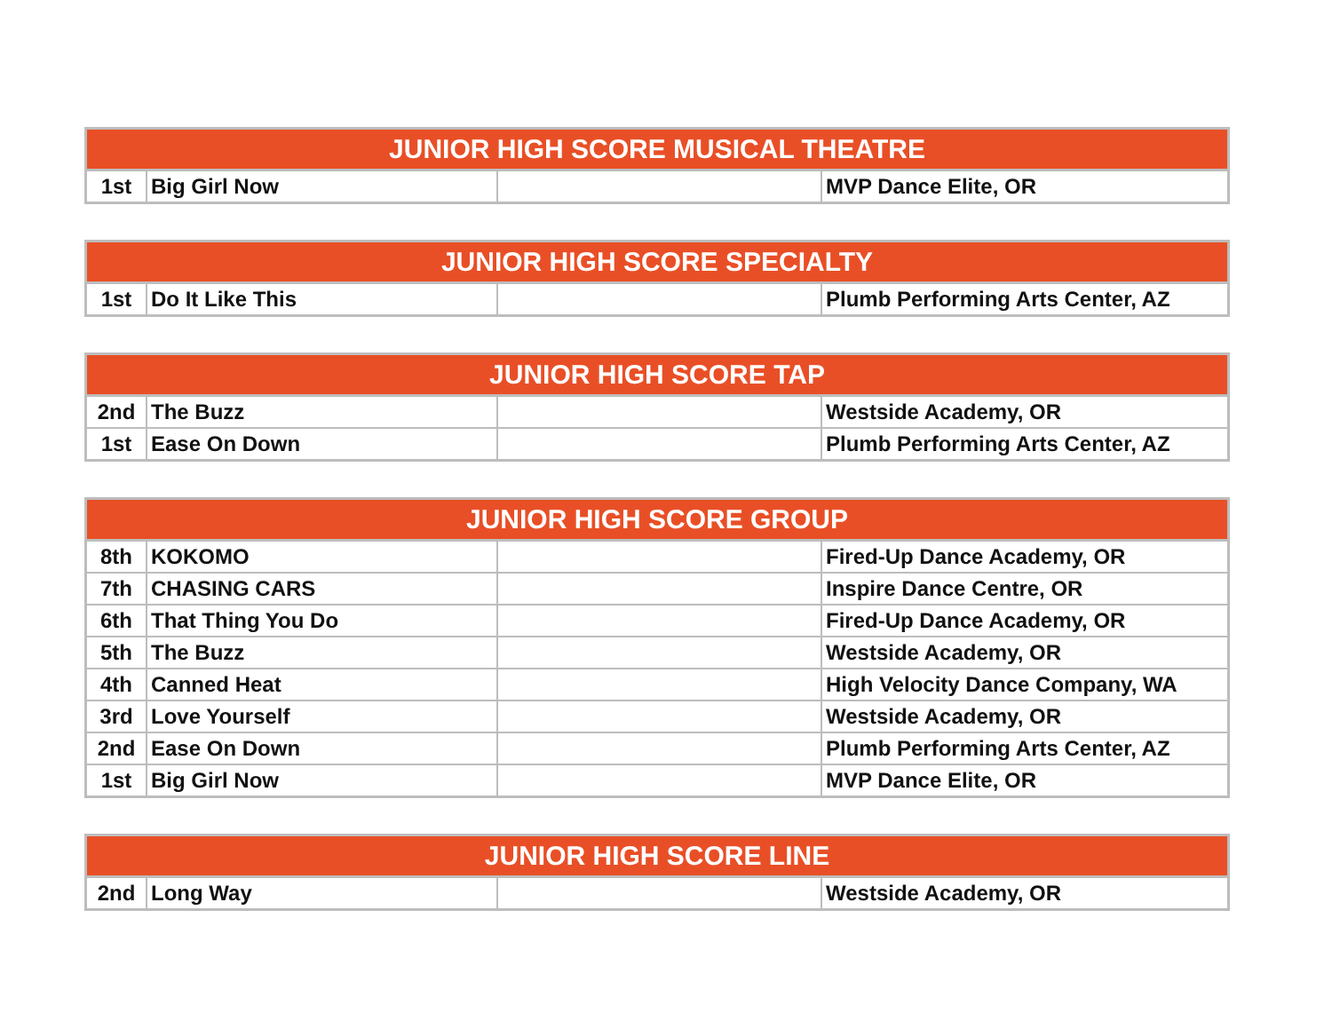| JUNIOR HIGH SCORE MUSICAL THEATRE | | | |
| --- | --- | --- | --- |
| 1st | Big Girl Now | | MVP Dance Elite, OR |
| JUNIOR HIGH SCORE SPECIALTY | | | |
| --- | --- | --- | --- |
| 1st | Do It Like This | | Plumb Performing Arts Center, AZ |
| JUNIOR HIGH SCORE TAP | | | |
| --- | --- | --- | --- |
| 2nd | The Buzz | | Westside Academy, OR |
| 1st | Ease On Down | | Plumb Performing Arts Center, AZ |
| JUNIOR HIGH SCORE GROUP | | | |
| --- | --- | --- | --- |
| 8th | KOKOMO | | Fired-Up Dance Academy, OR |
| 7th | CHASING CARS | | Inspire Dance Centre, OR |
| 6th | That Thing You Do | | Fired-Up Dance Academy, OR |
| 5th | The Buzz | | Westside Academy, OR |
| 4th | Canned Heat | | High Velocity Dance Company, WA |
| 3rd | Love Yourself | | Westside Academy, OR |
| 2nd | Ease On Down | | Plumb Performing Arts Center, AZ |
| 1st | Big Girl Now | | MVP Dance Elite, OR |
| JUNIOR HIGH SCORE LINE | | | |
| --- | --- | --- | --- |
| 2nd | Long Way | | Westside Academy, OR |